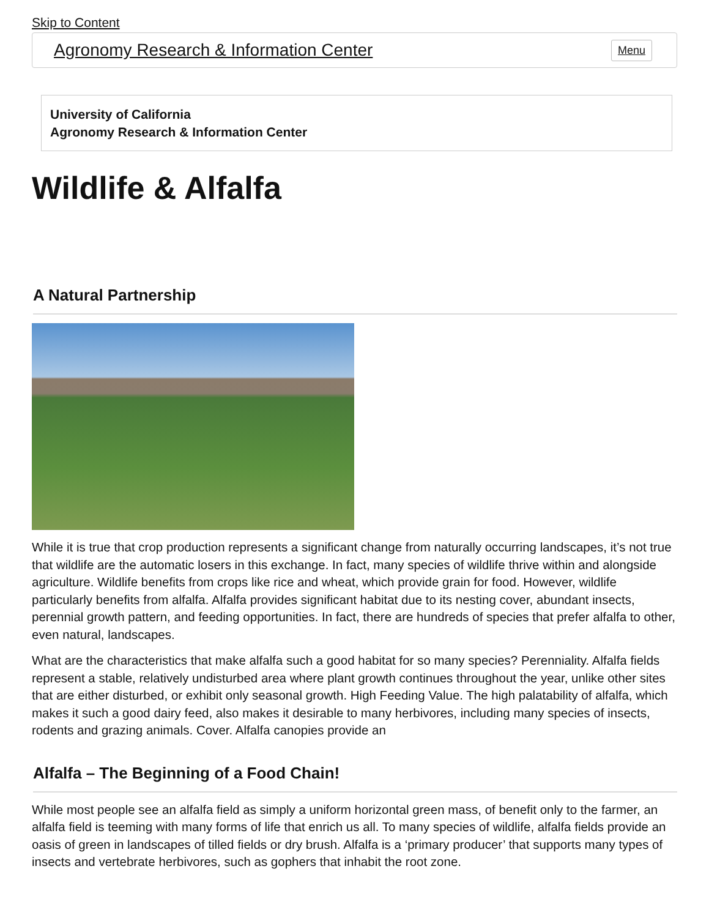Skip to Content
Agronomy Research & Information Center Menu
University of California
Agronomy Research & Information Center
Wildlife & Alfalfa
A Natural Partnership
While it is true that crop production represents a significant change from naturally occurring landscapes, it’s not true that wildlife are the automatic losers in this exchange. In fact, many species of wildlife thrive within and alongside agriculture. Wildlife benefits from crops like rice and wheat, which provide grain for food. However, wildlife particularly benefits from alfalfa. Alfalfa provides significant habitat due to its nesting cover, abundant insects, perennial growth pattern, and feeding opportunities. In fact, there are hundreds of species that prefer alfalfa to other, even natural, landscapes.
What are the characteristics that make alfalfa such a good habitat for so many species? Perenniality. Alfalfa fields represent a stable, relatively undisturbed area where plant growth continues throughout the year, unlike other sites that are either disturbed, or exhibit only seasonal growth. High Feeding Value. The high palatability of alfalfa, which makes it such a good dairy feed, also makes it desirable to many herbivores, including many species of insects, rodents and grazing animals. Cover. Alfalfa canopies provide an
Alfalfa – The Beginning of a Food Chain!
While most people see an alfalfa field as simply a uniform horizontal green mass, of benefit only to the farmer, an alfalfa field is teeming with many forms of life that enrich us all. To many species of wildlife, alfalfa fields provide an oasis of green in landscapes of tilled fields or dry brush. Alfalfa is a ‘primary producer’ that supports many types of insects and vertebrate herbivores, such as gophers that inhabit the root zone.